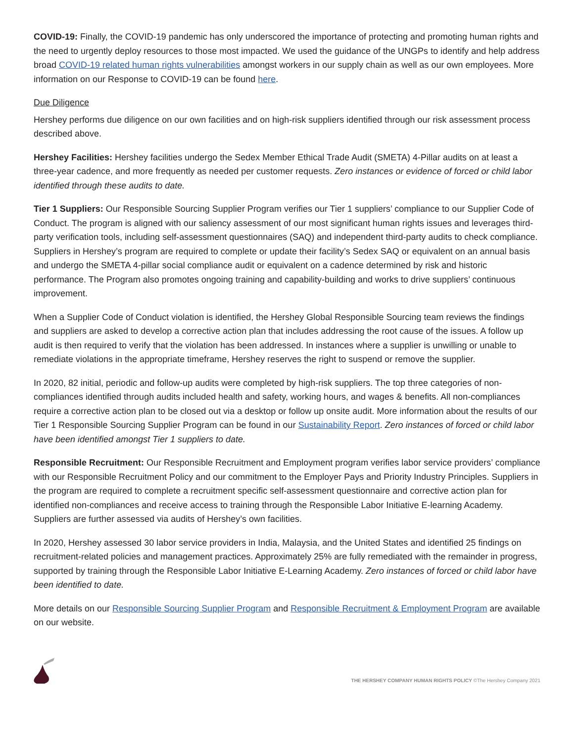COVID-19: Finally, the COVID-19 pandemic has only underscored the importance of protecting and promoting human rights and the need to urgently deploy resources to those most impacted. We used the guidance of the UNGPs to identify and help address broad COVID-19 related human rights vulnerabilities amongst workers in our supply chain as well as our own employees. More information on our Response to COVID-19 can be found here.
Due Diligence
Hershey performs due diligence on our own facilities and on high-risk suppliers identified through our risk assessment process described above.
Hershey Facilities: Hershey facilities undergo the Sedex Member Ethical Trade Audit (SMETA) 4-Pillar audits on at least a three-year cadence, and more frequently as needed per customer requests. Zero instances or evidence of forced or child labor identified through these audits to date.
Tier 1 Suppliers: Our Responsible Sourcing Supplier Program verifies our Tier 1 suppliers’ compliance to our Supplier Code of Conduct. The program is aligned with our saliency assessment of our most significant human rights issues and leverages third-party verification tools, including self-assessment questionnaires (SAQ) and independent third-party audits to check compliance. Suppliers in Hershey’s program are required to complete or update their facility’s Sedex SAQ or equivalent on an annual basis and undergo the SMETA 4-pillar social compliance audit or equivalent on a cadence determined by risk and historic performance. The Program also promotes ongoing training and capability-building and works to drive suppliers’ continuous improvement.
When a Supplier Code of Conduct violation is identified, the Hershey Global Responsible Sourcing team reviews the findings and suppliers are asked to develop a corrective action plan that includes addressing the root cause of the issues. A follow up audit is then required to verify that the violation has been addressed. In instances where a supplier is unwilling or unable to remediate violations in the appropriate timeframe, Hershey reserves the right to suspend or remove the supplier.
In 2020, 82 initial, periodic and follow-up audits were completed by high-risk suppliers. The top three categories of non-compliances identified through audits included health and safety, working hours, and wages & benefits. All non-compliances require a corrective action plan to be closed out via a desktop or follow up onsite audit. More information about the results of our Tier 1 Responsible Sourcing Supplier Program can be found in our Sustainability Report. Zero instances of forced or child labor have been identified amongst Tier 1 suppliers to date.
Responsible Recruitment: Our Responsible Recruitment and Employment program verifies labor service providers’ compliance with our Responsible Recruitment Policy and our commitment to the Employer Pays and Priority Industry Principles. Suppliers in the program are required to complete a recruitment specific self-assessment questionnaire and corrective action plan for identified non-compliances and receive access to training through the Responsible Labor Initiative E-learning Academy. Suppliers are further assessed via audits of Hershey’s own facilities.
In 2020, Hershey assessed 30 labor service providers in India, Malaysia, and the United States and identified 25 findings on recruitment-related policies and management practices. Approximately 25% are fully remediated with the remainder in progress, supported by training through the Responsible Labor Initiative E-Learning Academy. Zero instances of forced or child labor have been identified to date.
More details on our Responsible Sourcing Supplier Program and Responsible Recruitment & Employment Program are available on our website.
THE HERSHEY COMPANY HUMAN RIGHTS POLICY ©The Hershey Company 2021